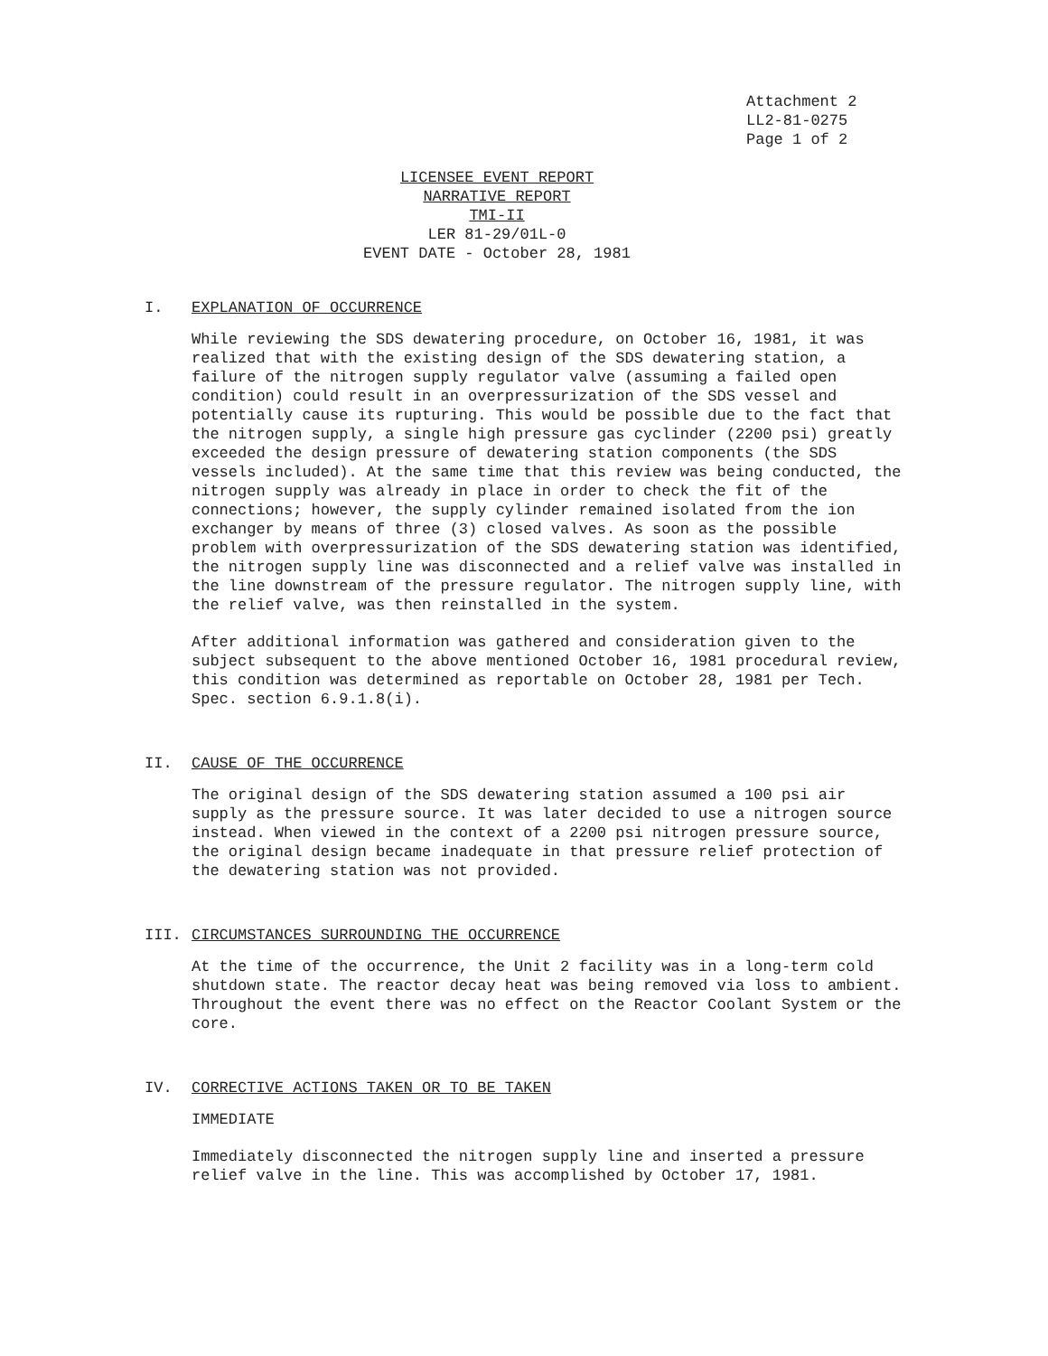Attachment 2
LL2-81-0275
Page 1 of 2
LICENSEE EVENT REPORT
NARRATIVE REPORT
TMI-II
LER 81-29/01L-0
EVENT DATE - October 28, 1981
I. EXPLANATION OF OCCURRENCE
While reviewing the SDS dewatering procedure, on October 16, 1981, it was realized that with the existing design of the SDS dewatering station, a failure of the nitrogen supply regulator valve (assuming a failed open condition) could result in an overpressurization of the SDS vessel and potentially cause its rupturing. This would be possible due to the fact that the nitrogen supply, a single high pressure gas cyclinder (2200 psi) greatly exceeded the design pressure of dewatering station components (the SDS vessels included). At the same time that this review was being conducted, the nitrogen supply was already in place in order to check the fit of the connections; however, the supply cylinder remained isolated from the ion exchanger by means of three (3) closed valves. As soon as the possible problem with overpressurization of the SDS dewatering station was identified, the nitrogen supply line was disconnected and a relief valve was installed in the line downstream of the pressure regulator. The nitrogen supply line, with the relief valve, was then reinstalled in the system.
After additional information was gathered and consideration given to the subject subsequent to the above mentioned October 16, 1981 procedural review, this condition was determined as reportable on October 28, 1981 per Tech. Spec. section 6.9.1.8(i).
II. CAUSE OF THE OCCURRENCE
The original design of the SDS dewatering station assumed a 100 psi air supply as the pressure source. It was later decided to use a nitrogen source instead. When viewed in the context of a 2200 psi nitrogen pressure source, the original design became inadequate in that pressure relief protection of the dewatering station was not provided.
III. CIRCUMSTANCES SURROUNDING THE OCCURRENCE
At the time of the occurrence, the Unit 2 facility was in a long-term cold shutdown state. The reactor decay heat was being removed via loss to ambient. Throughout the event there was no effect on the Reactor Coolant System or the core.
IV. CORRECTIVE ACTIONS TAKEN OR TO BE TAKEN
IMMEDIATE
Immediately disconnected the nitrogen supply line and inserted a pressure relief valve in the line. This was accomplished by October 17, 1981.